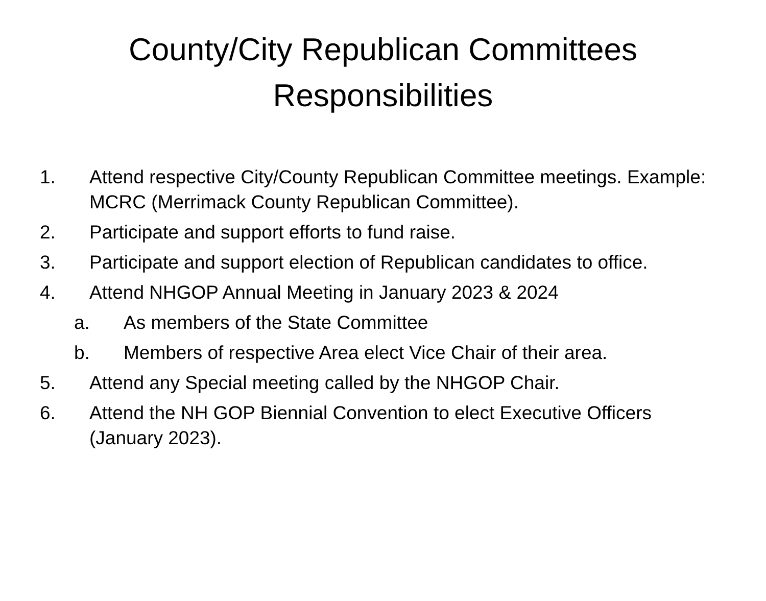County/City Republican Committees
Responsibilities
1. Attend respective City/County Republican Committee meetings. Example: MCRC (Merrimack County Republican Committee).
2. Participate and support efforts to fund raise.
3. Participate and support election of Republican candidates to office.
4. Attend NHGOP Annual Meeting in January 2023 & 2024
a. As members of the State Committee
b. Members of respective Area elect Vice Chair of their area.
5. Attend any Special meeting called by the NHGOP Chair.
6. Attend the NH GOP Biennial Convention to elect Executive Officers (January 2023).